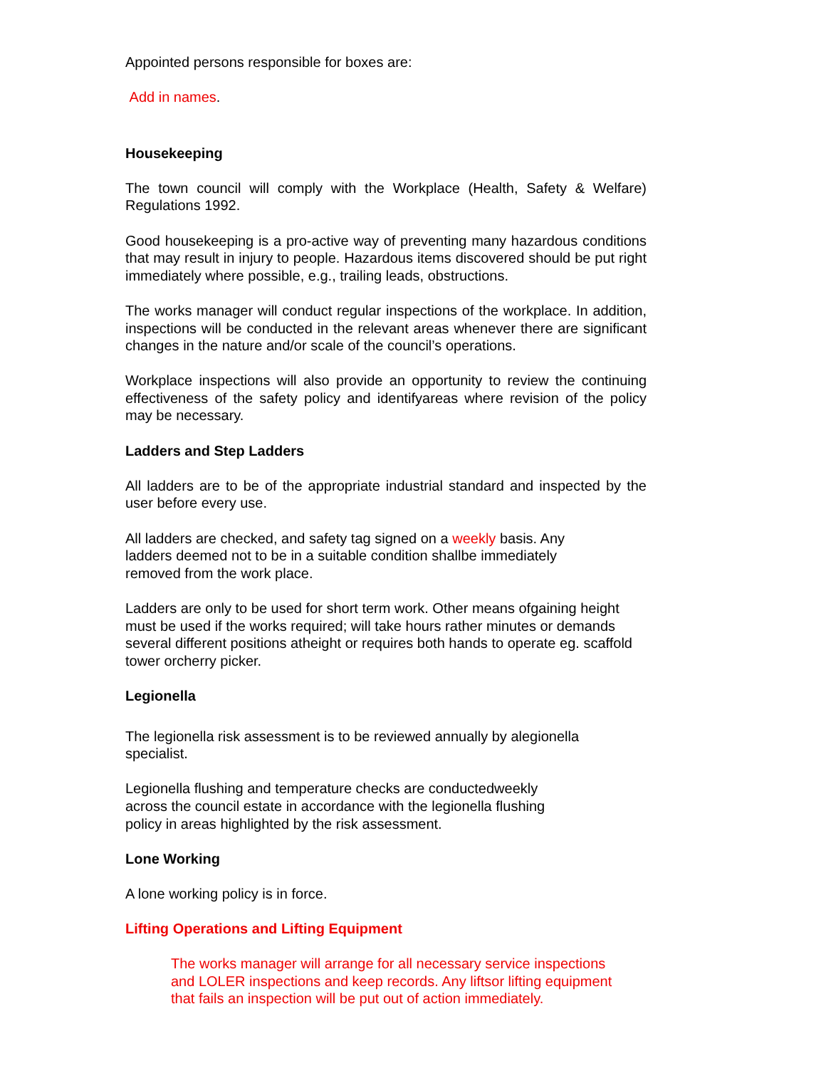Appointed persons responsible for boxes are:
Add in names.
Housekeeping
The town council will comply with the Workplace (Health, Safety & Welfare) Regulations 1992.
Good housekeeping is a pro-active way of preventing many hazardous conditions that may result in injury to people. Hazardous items discovered should be put right immediately where possible, e.g., trailing leads, obstructions.
The works manager will conduct regular inspections of the workplace. In addition, inspections will be conducted in the relevant areas whenever there are significant changes in the nature and/or scale of the council’s operations.
Workplace inspections will also provide an opportunity to review the continuing effectiveness of the safety policy and identifyareas where revision of the policy may be necessary.
Ladders and Step Ladders
All ladders are to be of the appropriate industrial standard and inspected by the user before every use.
All ladders are checked, and safety tag signed on a weekly basis. Any ladders deemed not to be in a suitable condition shallbe immediately removed from the work place.
Ladders are only to be used for short term work. Other means ofgaining height must be used if the works required; will take hours rather minutes or demands several different positions atheight or requires both hands to operate eg. scaffold tower orcherry picker.
Legionella
The legionella risk assessment is to be reviewed annually by alegionella specialist.
Legionella flushing and temperature checks are conductedweekly across the council estate in accordance with the legionella flushing policy in areas highlighted by the risk assessment.
Lone Working
A lone working policy is in force.
Lifting Operations and Lifting Equipment
The works manager will arrange for all necessary service inspections and LOLER inspections and keep records. Any liftsor lifting equipment that fails an inspection will be put out of action immediately.